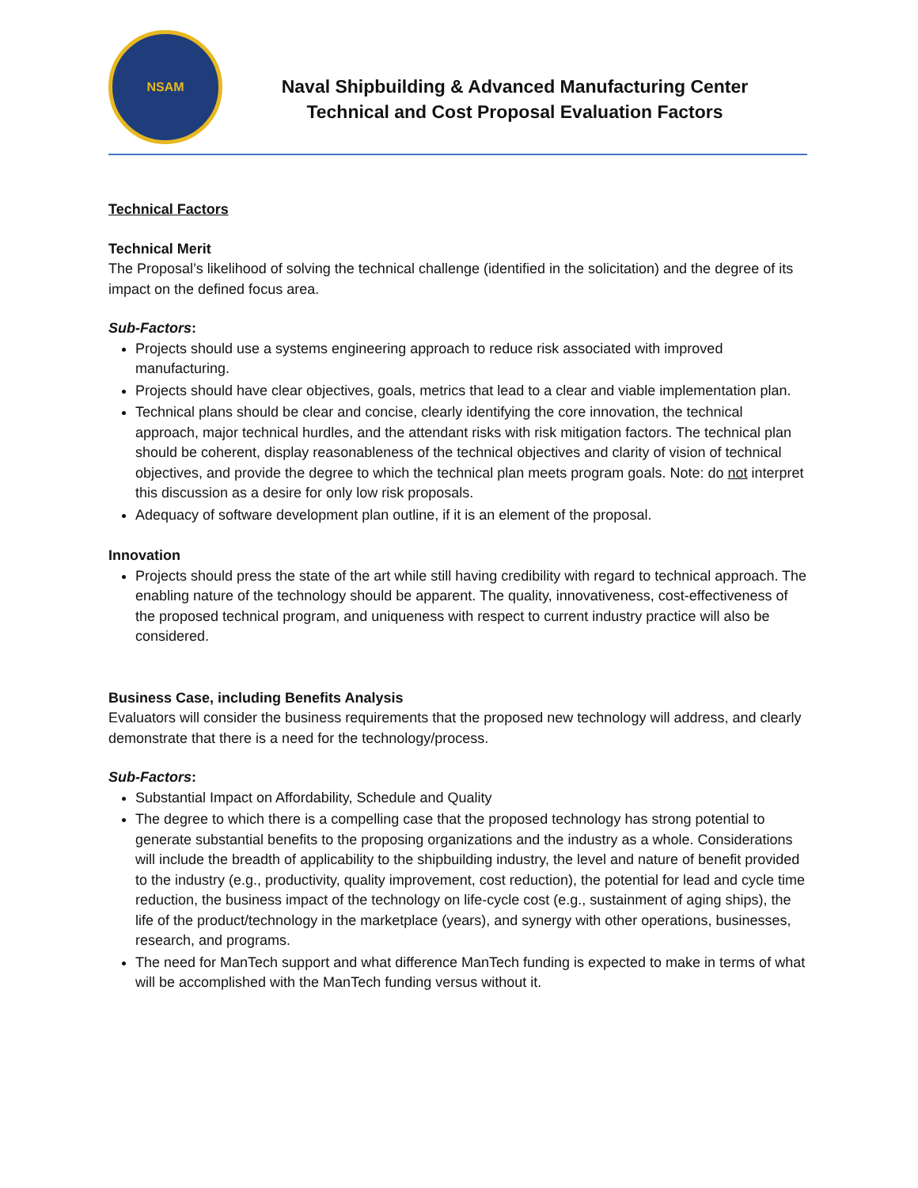NSAM
Naval Shipbuilding & Advanced Manufacturing Center
Technical and Cost Proposal Evaluation Factors
Technical Factors
Technical Merit
The Proposal’s likelihood of solving the technical challenge (identified in the solicitation) and the degree of its impact on the defined focus area.
Sub-Factors:
Projects should use a systems engineering approach to reduce risk associated with improved manufacturing.
Projects should have clear objectives, goals, metrics that lead to a clear and viable implementation plan.
Technical plans should be clear and concise, clearly identifying the core innovation, the technical approach, major technical hurdles, and the attendant risks with risk mitigation factors. The technical plan should be coherent, display reasonableness of the technical objectives and clarity of vision of technical objectives, and provide the degree to which the technical plan meets program goals. Note: do not interpret this discussion as a desire for only low risk proposals.
Adequacy of software development plan outline, if it is an element of the proposal.
Innovation
Projects should press the state of the art while still having credibility with regard to technical approach. The enabling nature of the technology should be apparent. The quality, innovativeness, cost-effectiveness of the proposed technical program, and uniqueness with respect to current industry practice will also be considered.
Business Case, including Benefits Analysis
Evaluators will consider the business requirements that the proposed new technology will address, and clearly demonstrate that there is a need for the technology/process.
Sub-Factors:
Substantial Impact on Affordability, Schedule and Quality
The degree to which there is a compelling case that the proposed technology has strong potential to generate substantial benefits to the proposing organizations and the industry as a whole. Considerations will include the breadth of applicability to the shipbuilding industry, the level and nature of benefit provided to the industry (e.g., productivity, quality improvement, cost reduction), the potential for lead and cycle time reduction, the business impact of the technology on life-cycle cost (e.g., sustainment of aging ships), the life of the product/technology in the marketplace (years), and synergy with other operations, businesses, research, and programs.
The need for ManTech support and what difference ManTech funding is expected to make in terms of what will be accomplished with the ManTech funding versus without it.